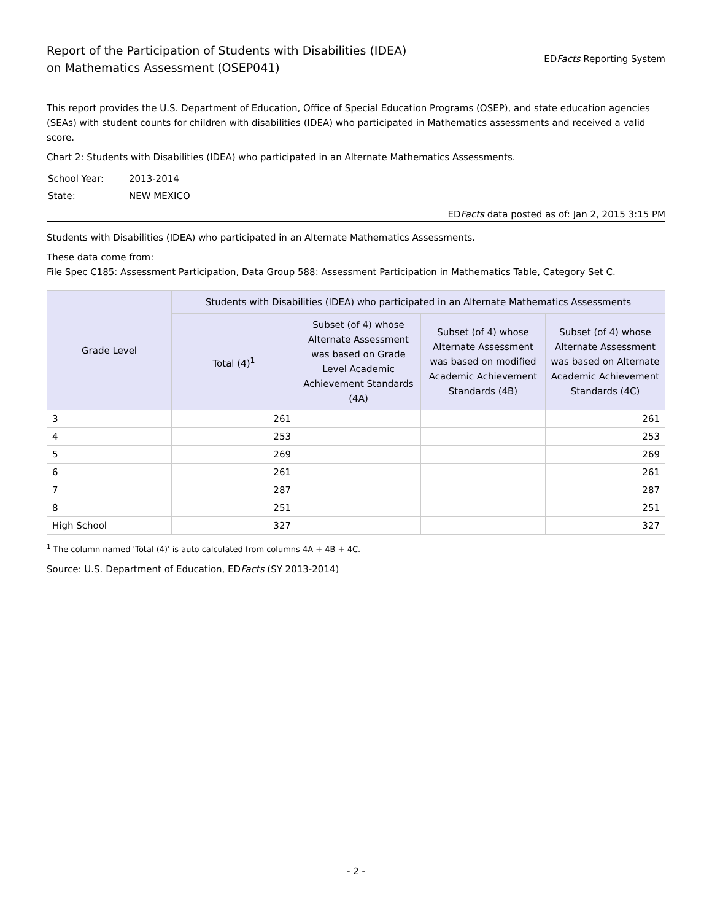Report of the Participation of Students with Disabilities (IDEA)
on Mathematics Assessment (OSEP041)
EDFacts Reporting System
This report provides the U.S. Department of Education, Office of Special Education Programs (OSEP), and state education agencies (SEAs) with student counts for children with disabilities (IDEA) who participated in Mathematics assessments and received a valid score.
Chart 2: Students with Disabilities (IDEA) who participated in an Alternate Mathematics Assessments.
| School Year: | 2013-2014 |
| State: | NEW MEXICO |
EDFacts data posted as of: Jan 2, 2015 3:15 PM
Students with Disabilities (IDEA) who participated in an Alternate Mathematics Assessments.
These data come from:
File Spec C185: Assessment Participation, Data Group 588: Assessment Participation in Mathematics Table, Category Set C.
| Grade Level | Students with Disabilities (IDEA) who participated in an Alternate Mathematics Assessments | | | |
| --- | --- | --- | --- | --- |
| | Total (4)<sup>1</sup> | Subset (of 4) whose Alternate Assessment was based on Grade Level Academic Achievement Standards (4A) | Subset (of 4) whose Alternate Assessment was based on modified Academic Achievement Standards (4B) | Subset (of 4) whose Alternate Assessment was based on Alternate Academic Achievement Standards (4C) |
| 3 | 261 | | | 261 |
| 4 | 253 | | | 253 |
| 5 | 269 | | | 269 |
| 6 | 261 | | | 261 |
| 7 | 287 | | | 287 |
| 8 | 251 | | | 251 |
| High School | 327 | | | 327 |
<sup>1</sup> The column named 'Total (4)' is auto calculated from columns 4A + 4B + 4C.
Source: U.S. Department of Education, EDFacts (SY 2013-2014)
- 2 -